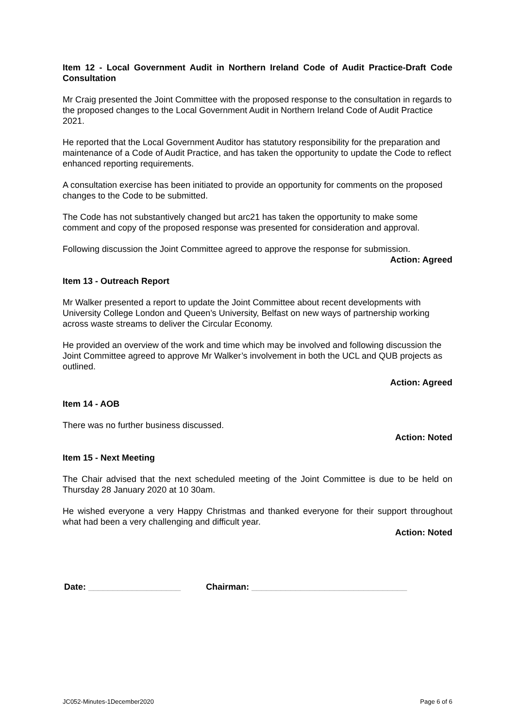Item 12 - Local Government Audit in Northern Ireland Code of Audit Practice-Draft Code Consultation
Mr Craig presented the Joint Committee with the proposed response to the consultation in regards to the proposed changes to the Local Government Audit in Northern Ireland Code of Audit Practice 2021.
He reported that the Local Government Auditor has statutory responsibility for the preparation and maintenance of a Code of Audit Practice, and has taken the opportunity to update the Code to reflect enhanced reporting requirements.
A consultation exercise has been initiated to provide an opportunity for comments on the proposed changes to the Code to be submitted.
The Code has not substantively changed but arc21 has taken the opportunity to make some comment and copy of the proposed response was presented for consideration and approval.
Following discussion the Joint Committee agreed to approve the response for submission.
Action: Agreed
Item 13 - Outreach Report
Mr Walker presented a report to update the Joint Committee about recent developments with University College London and Queen’s University, Belfast on new ways of partnership working across waste streams to deliver the Circular Economy.
He provided an overview of the work and time which may be involved and following discussion the Joint Committee agreed to approve Mr Walker’s involvement in both the UCL and QUB projects as outlined.
Action: Agreed
Item 14 - AOB
There was no further business discussed.
Action: Noted
Item 15 - Next Meeting
The Chair advised that the next scheduled meeting of the Joint Committee is due to be held on Thursday 28 January 2020 at 10 30am.
He wished everyone a very Happy Christmas and thanked everyone for their support throughout what had been a very challenging and difficult year.
Action: Noted
Date: ___________________ Chairman: ________________________________
JC052-Minutes-1December2020 Page 6 of 6